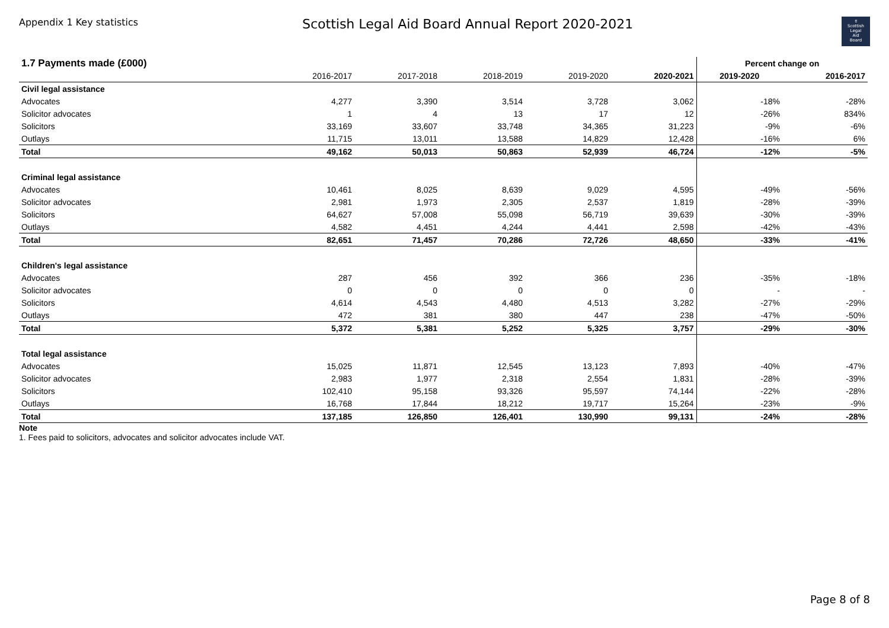Appendix 1 Key statistics
Scottish Legal Aid Board Annual Report 2020-2021
ꀀ
Scottish
Legal
Aid
Board
| 1.7 Payments made (£000) | | | | | | Percent change on | |
| --- | --- | --- | --- | --- | --- | --- | --- |
| | 2016-2017 | 2017-2018 | 2018-2019 | 2019-2020 | 2020-2021 | 2019-2020 | 2016-2017 |
| Civil legal assistance | | | | | | | |
| Advocates | 4,277 | 3,390 | 3,514 | 3,728 | 3,062 | -18% | -28% |
| Solicitor advocates | 1 | 4 | 13 | 17 | 12 | -26% | 834% |
| Solicitors | 33,169 | 33,607 | 33,748 | 34,365 | 31,223 | -9% | -6% |
| Outlays | 11,715 | 13,011 | 13,588 | 14,829 | 12,428 | -16% | 6% |
| Total | 49,162 | 50,013 | 50,863 | 52,939 | 46,724 | -12% | -5% |
| Criminal legal assistance | | | | | | | |
| Advocates | 10,461 | 8,025 | 8,639 | 9,029 | 4,595 | -49% | -56% |
| Solicitor advocates | 2,981 | 1,973 | 2,305 | 2,537 | 1,819 | -28% | -39% |
| Solicitors | 64,627 | 57,008 | 55,098 | 56,719 | 39,639 | -30% | -39% |
| Outlays | 4,582 | 4,451 | 4,244 | 4,441 | 2,598 | -42% | -43% |
| Total | 82,651 | 71,457 | 70,286 | 72,726 | 48,650 | -33% | -41% |
| Children's legal assistance | | | | | | | |
| Advocates | 287 | 456 | 392 | 366 | 236 | -35% | -18% |
| Solicitor advocates | 0 | 0 | 0 | 0 | 0 | - | - |
| Solicitors | 4,614 | 4,543 | 4,480 | 4,513 | 3,282 | -27% | -29% |
| Outlays | 472 | 381 | 380 | 447 | 238 | -47% | -50% |
| Total | 5,372 | 5,381 | 5,252 | 5,325 | 3,757 | -29% | -30% |
| Total legal assistance | | | | | | | |
| Advocates | 15,025 | 11,871 | 12,545 | 13,123 | 7,893 | -40% | -47% |
| Solicitor advocates | 2,983 | 1,977 | 2,318 | 2,554 | 1,831 | -28% | -39% |
| Solicitors | 102,410 | 95,158 | 93,326 | 95,597 | 74,144 | -22% | -28% |
| Outlays | 16,768 | 17,844 | 18,212 | 19,717 | 15,264 | -23% | -9% |
| Total | 137,185 | 126,850 | 126,401 | 130,990 | 99,131 | -24% | -28% |
Note
1. Fees paid to solicitors, advocates and solicitor advocates include VAT.
Page 8 of 8